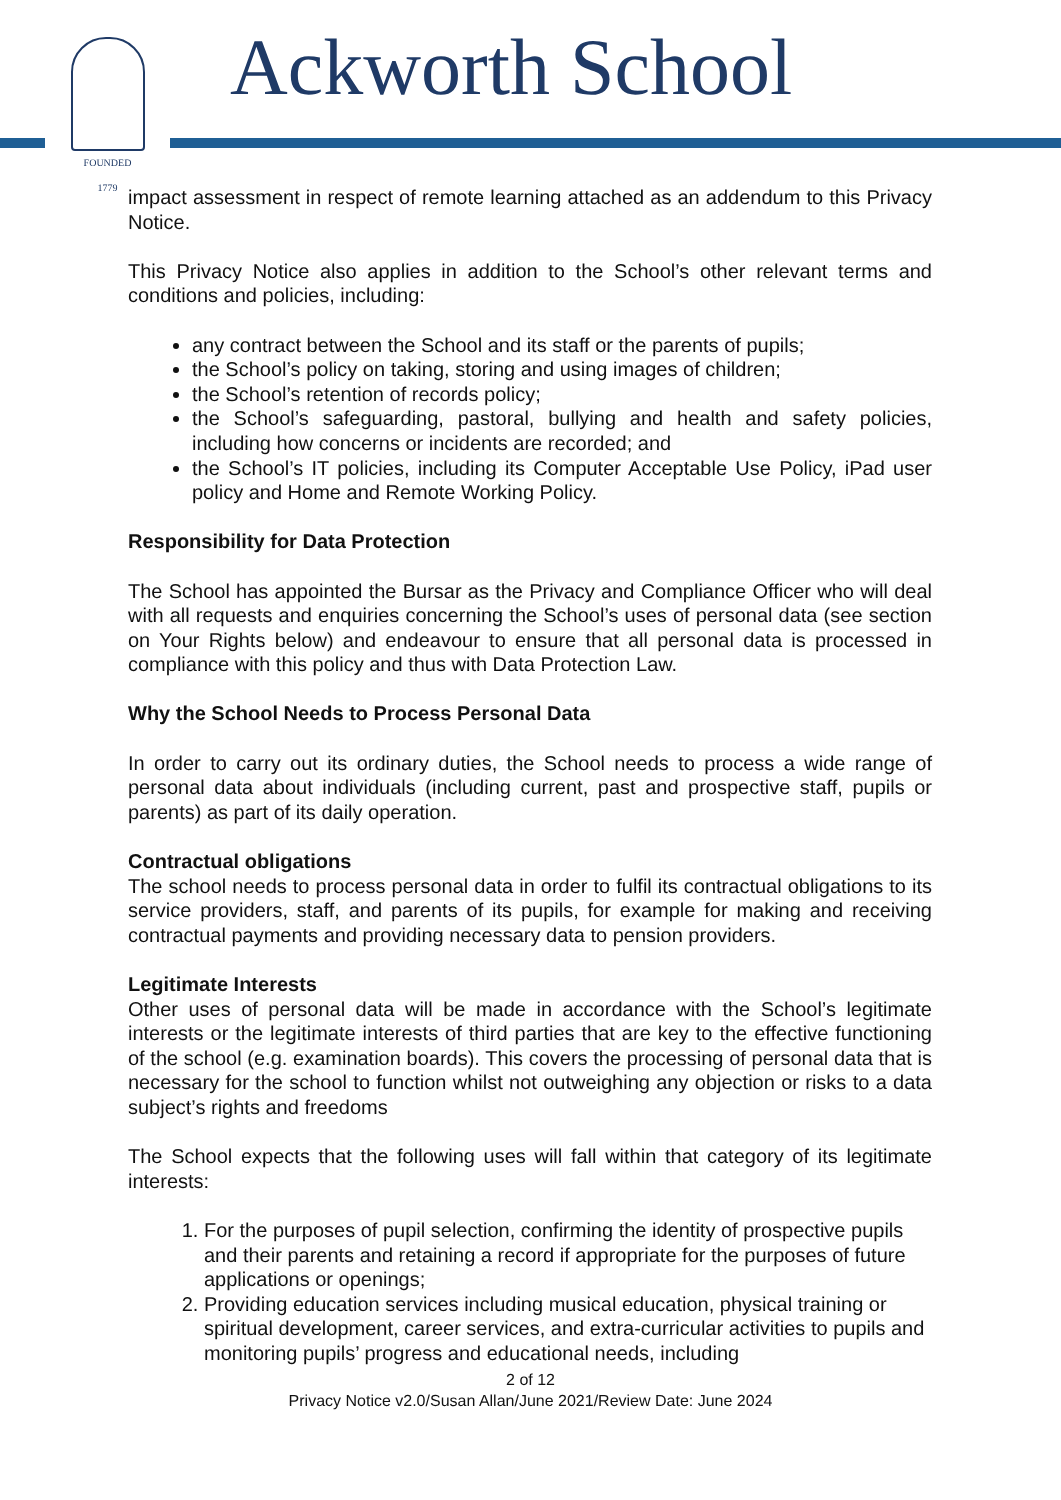FOUNDED
1779
Ackworth School
impact assessment in respect of remote learning attached as an addendum to this Privacy Notice.
This Privacy Notice also applies in addition to the School’s other relevant terms and conditions and policies, including:
any contract between the School and its staff or the parents of pupils;
the School’s policy on taking, storing and using images of children;
the School’s retention of records policy;
the School’s safeguarding, pastoral, bullying and health and safety policies, including how concerns or incidents are recorded; and
the School’s IT policies, including its Computer Acceptable Use Policy, iPad user policy and Home and Remote Working Policy.
Responsibility for Data Protection
The School has appointed the Bursar as the Privacy and Compliance Officer who will deal with all requests and enquiries concerning the School’s uses of personal data (see section on Your Rights below) and endeavour to ensure that all personal data is processed in compliance with this policy and thus with Data Protection Law.
Why the School Needs to Process Personal Data
In order to carry out its ordinary duties, the School needs to process a wide range of personal data about individuals (including current, past and prospective staff, pupils or parents) as part of its daily operation.
Contractual obligations
The school needs to process personal data in order to fulfil its contractual obligations to its service providers, staff, and parents of its pupils, for example for making and receiving contractual payments and providing necessary data to pension providers.
Legitimate Interests
Other uses of personal data will be made in accordance with the School’s legitimate interests or the legitimate interests of third parties that are key to the effective functioning of the school (e.g. examination boards). This covers the processing of personal data that is necessary for the school to function whilst not outweighing any objection or risks to a data subject’s rights and freedoms
The School expects that the following uses will fall within that category of its legitimate interests:
1. For the purposes of pupil selection, confirming the identity of prospective pupils and their parents and retaining a record if appropriate for the purposes of future applications or openings;
2. Providing education services including musical education, physical training or spiritual development, career services, and extra-curricular activities to pupils and monitoring pupils’ progress and educational needs, including
2 of 12
Privacy Notice v2.0/Susan Allan/June 2021/Review Date: June 2024